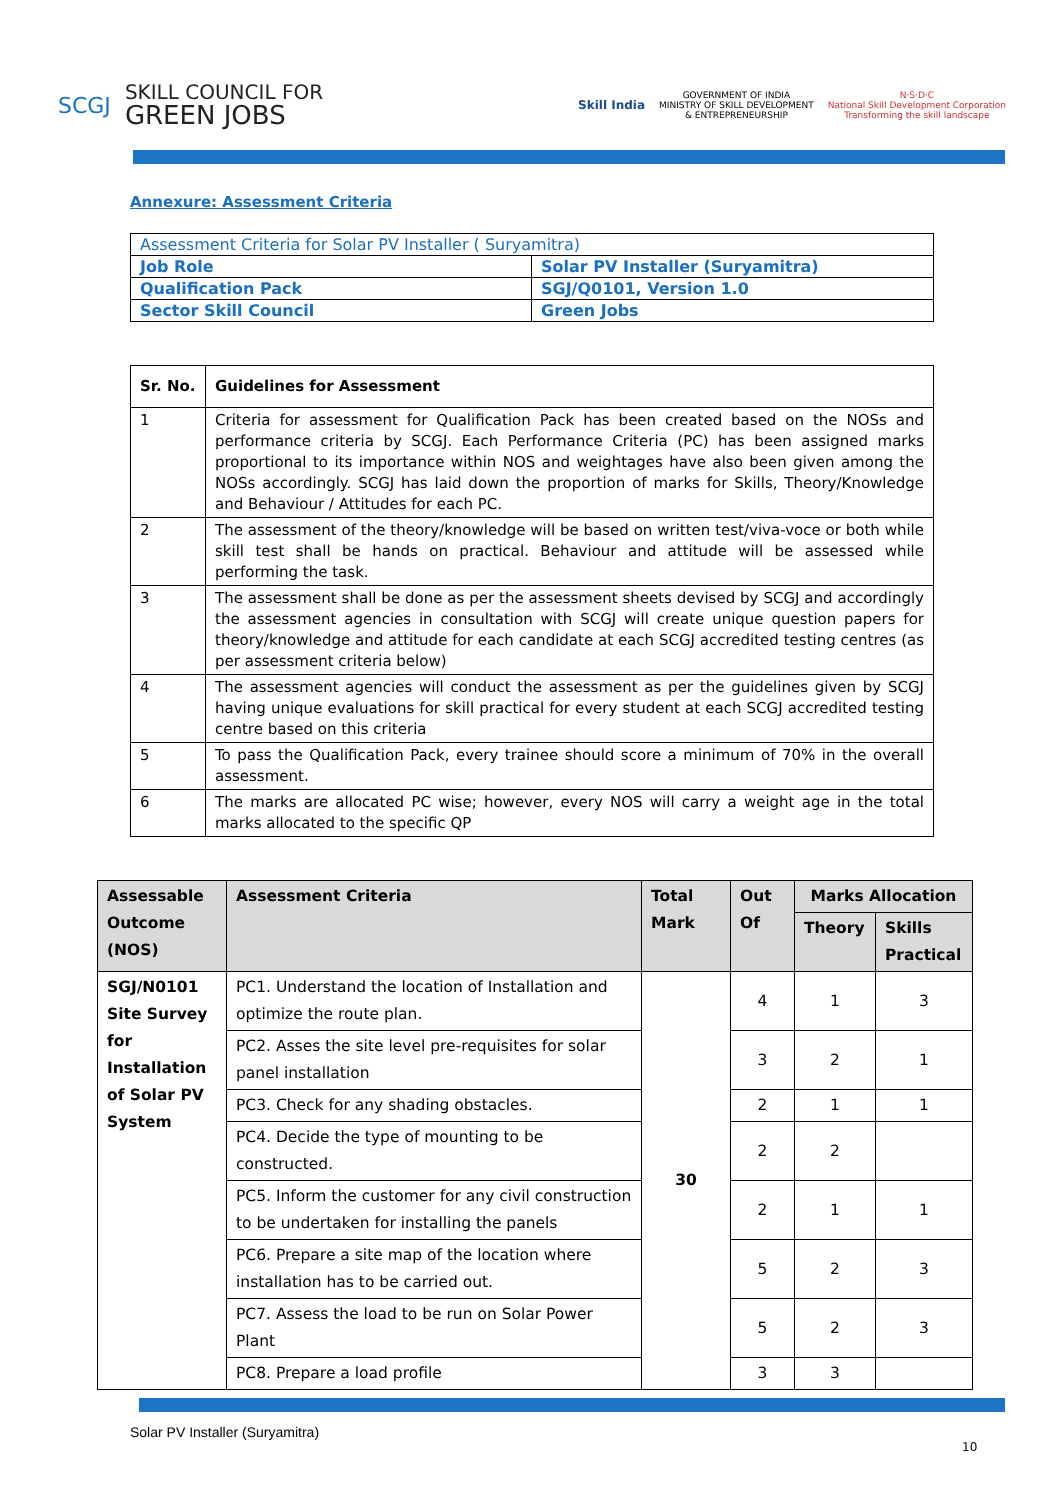SCGJ SKILL COUNCIL FOR
GREEN JOBS
Skill India GOVERNMENT OF INDIA
MINISTRY OF SKILL DEVELOPMENT
& ENTREPRENEURSHIP N·S·D·C
National Skill Development Corporation
Transforming the skill landscape
Annexure: Assessment Criteria
| Assessment Criteria for Solar PV Installer ( Suryamitra) | |
| Job Role | Solar PV Installer (Suryamitra) |
| Qualification Pack | SGJ/Q0101, Version 1.0 |
| Sector Skill Council | Green Jobs |
| Sr. No. | Guidelines for Assessment |
| 1 | Criteria for assessment for Qualification Pack has been created based on the NOSs and performance criteria by SCGJ. Each Performance Criteria (PC) has been assigned marks proportional to its importance within NOS and weightages have also been given among the NOSs accordingly. SCGJ has laid down the proportion of marks for Skills, Theory/Knowledge and Behaviour / Attitudes for each PC. |
| 2 | The assessment of the theory/knowledge will be based on written test/viva-voce or both while skill test shall be hands on practical. Behaviour and attitude will be assessed while performing the task. |
| 3 | The assessment shall be done as per the assessment sheets devised by SCGJ and accordingly the assessment agencies in consultation with SCGJ will create unique question papers for theory/knowledge and attitude for each candidate at each SCGJ accredited testing centres (as per assessment criteria below) |
| 4 | The assessment agencies will conduct the assessment as per the guidelines given by SCGJ having unique evaluations for skill practical for every student at each SCGJ accredited testing centre based on this criteria |
| 5 | To pass the Qualification Pack, every trainee should score a minimum of 70% in the overall assessment. |
| 6 | The marks are allocated PC wise; however, every NOS will carry a weight age in the total marks allocated to the specific QP |
| Assessable Outcome (NOS) | Assessment Criteria | Total Mark | Out Of | Marks Allocation | |
| --- | --- | --- | --- | --- | --- |
| | | | | Theory | Skills Practical |
| SGJ/N0101 Site Survey for Installation of Solar PV System | PC1. Understand the location of Installation and optimize the route plan. | 30 | 4 | 1 | 3 |
| | PC2. Asses the site level pre-requisites for solar panel installation | | 3 | 2 | 1 |
| | PC3. Check for any shading obstacles. | | 2 | 1 | 1 |
| | PC4. Decide the type of mounting to be constructed. | | 2 | 2 | |
| | PC5. Inform the customer for any civil construction to be undertaken for installing the panels | | 2 | 1 | 1 |
| | PC6. Prepare a site map of the location where installation has to be carried out. | | 5 | 2 | 3 |
| | PC7. Assess the load to be run on Solar Power Plant | | 5 | 2 | 3 |
| | PC8. Prepare a load profile | | 3 | 3 | |
Solar PV Installer (Suryamitra)
10